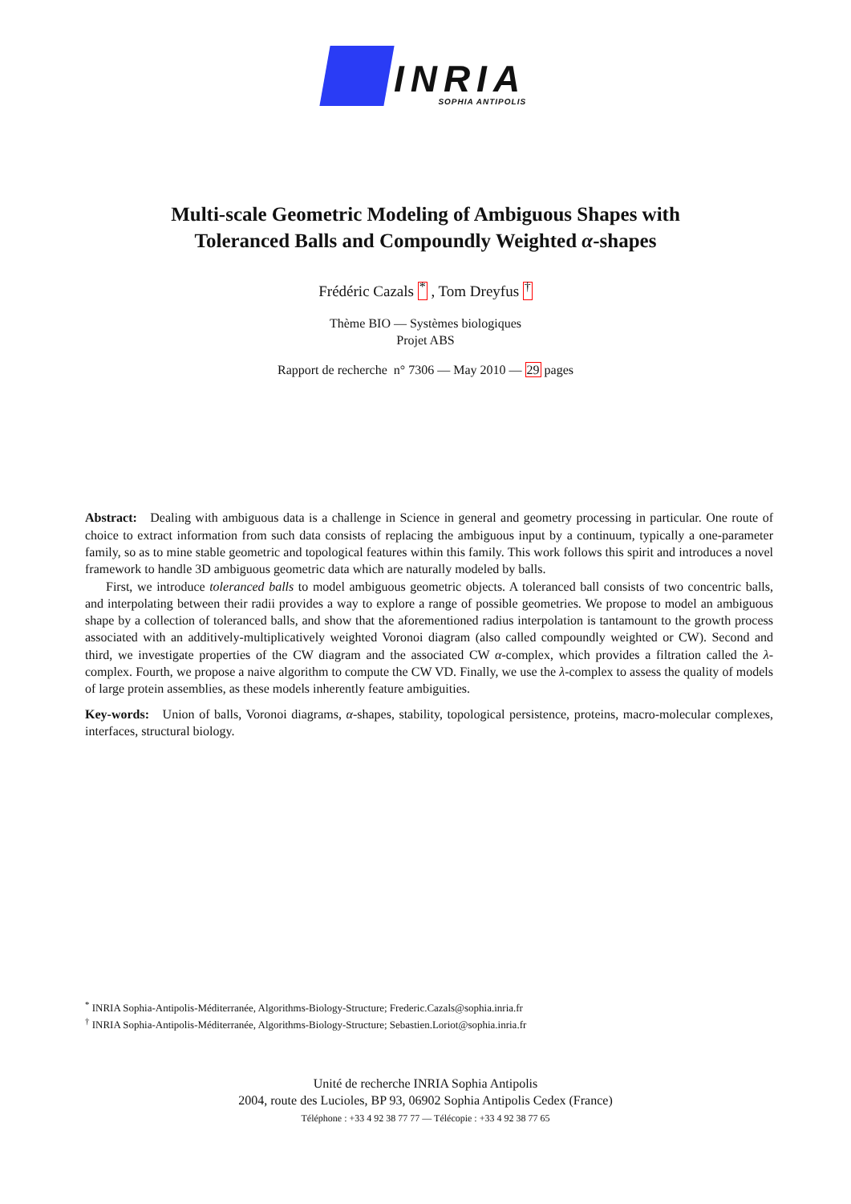INRIA
SOPHIA ANTIPOLIS
Multi-scale Geometric Modeling of Ambiguous Shapes with
Toleranced Balls and Compoundly Weighted α-shapes
Frédéric Cazals <sup>*</sup> , Tom Dreyfus <sup>†</sup>
Thème BIO — Systèmes biologiques
Projet ABS
Rapport de recherche n° 7306 — May 2010 — 29 pages
Abstract: Dealing with ambiguous data is a challenge in Science in general and geometry processing in particular. One route of choice to extract information from such data consists of replacing the ambiguous input by a continuum, typically a one-parameter family, so as to mine stable geometric and topological features within this family. This work follows this spirit and introduces a novel framework to handle 3D ambiguous geometric data which are naturally modeled by balls.
First, we introduce toleranced balls to model ambiguous geometric objects. A toleranced ball consists of two concentric balls, and interpolating between their radii provides a way to explore a range of possible geometries. We propose to model an ambiguous shape by a collection of toleranced balls, and show that the aforementioned radius interpolation is tantamount to the growth process associated with an additively-multiplicatively weighted Voronoi diagram (also called compoundly weighted or CW). Second and third, we investigate properties of the CW diagram and the associated CW α-complex, which provides a filtration called the λ-complex. Fourth, we propose a naive algorithm to compute the CW VD. Finally, we use the λ-complex to assess the quality of models of large protein assemblies, as these models inherently feature ambiguities.
Key-words: Union of balls, Voronoi diagrams, α-shapes, stability, topological persistence, proteins, macro-molecular complexes, interfaces, structural biology.
<sup>*</sup> INRIA Sophia-Antipolis-Méditerranée, Algorithms-Biology-Structure; Frederic.Cazals@sophia.inria.fr
<sup>†</sup> INRIA Sophia-Antipolis-Méditerranée, Algorithms-Biology-Structure; Sebastien.Loriot@sophia.inria.fr
Unité de recherche INRIA Sophia Antipolis
2004, route des Lucioles, BP 93, 06902 Sophia Antipolis Cedex (France)
Téléphone : +33 4 92 38 77 77 — Télécopie : +33 4 92 38 77 65